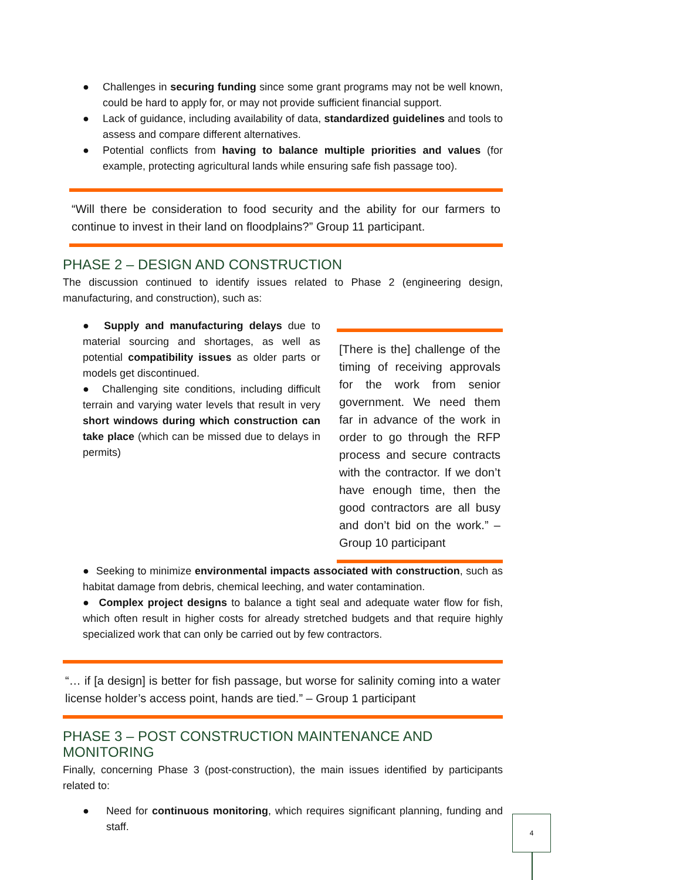● Challenges in securing funding since some grant programs may not be well known, could be hard to apply for, or may not provide sufficient financial support.
● Lack of guidance, including availability of data, standardized guidelines and tools to assess and compare different alternatives.
● Potential conflicts from having to balance multiple priorities and values (for example, protecting agricultural lands while ensuring safe fish passage too).
“Will there be consideration to food security and the ability for our farmers to continue to invest in their land on floodplains?” Group 11 participant.
PHASE 2 – DESIGN AND CONSTRUCTION
The discussion continued to identify issues related to Phase 2 (engineering design, manufacturing, and construction), such as:
● Supply and manufacturing delays due to material sourcing and shortages, as well as potential compatibility issues as older parts or models get discontinued.
● Challenging site conditions, including difficult terrain and varying water levels that result in very short windows during which construction can take place (which can be missed due to delays in permits)
[There is the] challenge of the timing of receiving approvals for the work from senior government. We need them far in advance of the work in order to go through the RFP process and secure contracts with the contractor. If we don’t have enough time, then the good contractors are all busy and don’t bid on the work.” – Group 10 participant
● Seeking to minimize environmental impacts associated with construction, such as habitat damage from debris, chemical leeching, and water contamination.
● Complex project designs to balance a tight seal and adequate water flow for fish, which often result in higher costs for already stretched budgets and that require highly specialized work that can only be carried out by few contractors.
“… if [a design] is better for fish passage, but worse for salinity coming into a water license holder’s access point, hands are tied.” – Group 1 participant
PHASE 3 – POST CONSTRUCTION MAINTENANCE AND MONITORING
Finally, concerning Phase 3 (post-construction), the main issues identified by participants related to:
● Need for continuous monitoring, which requires significant planning, funding and staff.
4